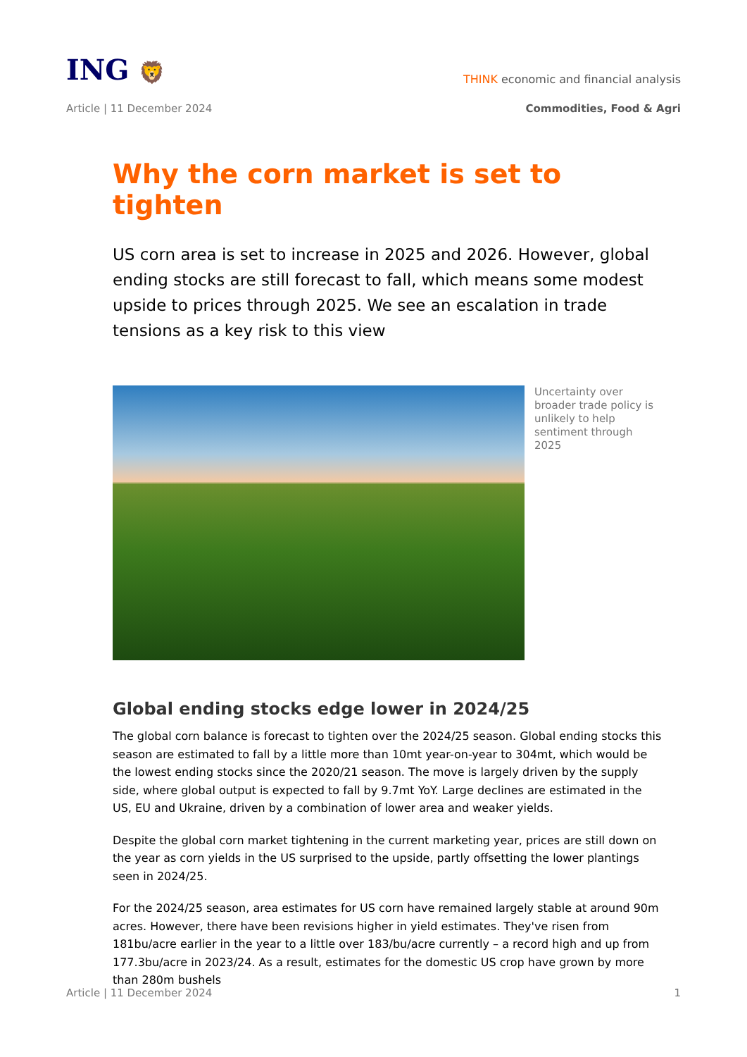ING 🦁
THINK economic and financial analysis
Article | 11 December 2024 Commodities, Food & Agri
Why the corn market is set to tighten
US corn area is set to increase in 2025 and 2026. However, global ending stocks are still forecast to fall, which means some modest upside to prices through 2025. We see an escalation in trade tensions as a key risk to this view
Uncertainty over broader trade policy is unlikely to help sentiment through 2025
Global ending stocks edge lower in 2024/25
The global corn balance is forecast to tighten over the 2024/25 season. Global ending stocks this season are estimated to fall by a little more than 10mt year-on-year to 304mt, which would be the lowest ending stocks since the 2020/21 season. The move is largely driven by the supply side, where global output is expected to fall by 9.7mt YoY. Large declines are estimated in the US, EU and Ukraine, driven by a combination of lower area and weaker yields.
Despite the global corn market tightening in the current marketing year, prices are still down on the year as corn yields in the US surprised to the upside, partly offsetting the lower plantings seen in 2024/25.
For the 2024/25 season, area estimates for US corn have remained largely stable at around 90m acres. However, there have been revisions higher in yield estimates. They've risen from 181bu/acre earlier in the year to a little over 183/bu/acre currently – a record high and up from 177.3bu/acre in 2023/24. As a result, estimates for the domestic US crop have grown by more than 280m bushels
Article | 11 December 2024 1